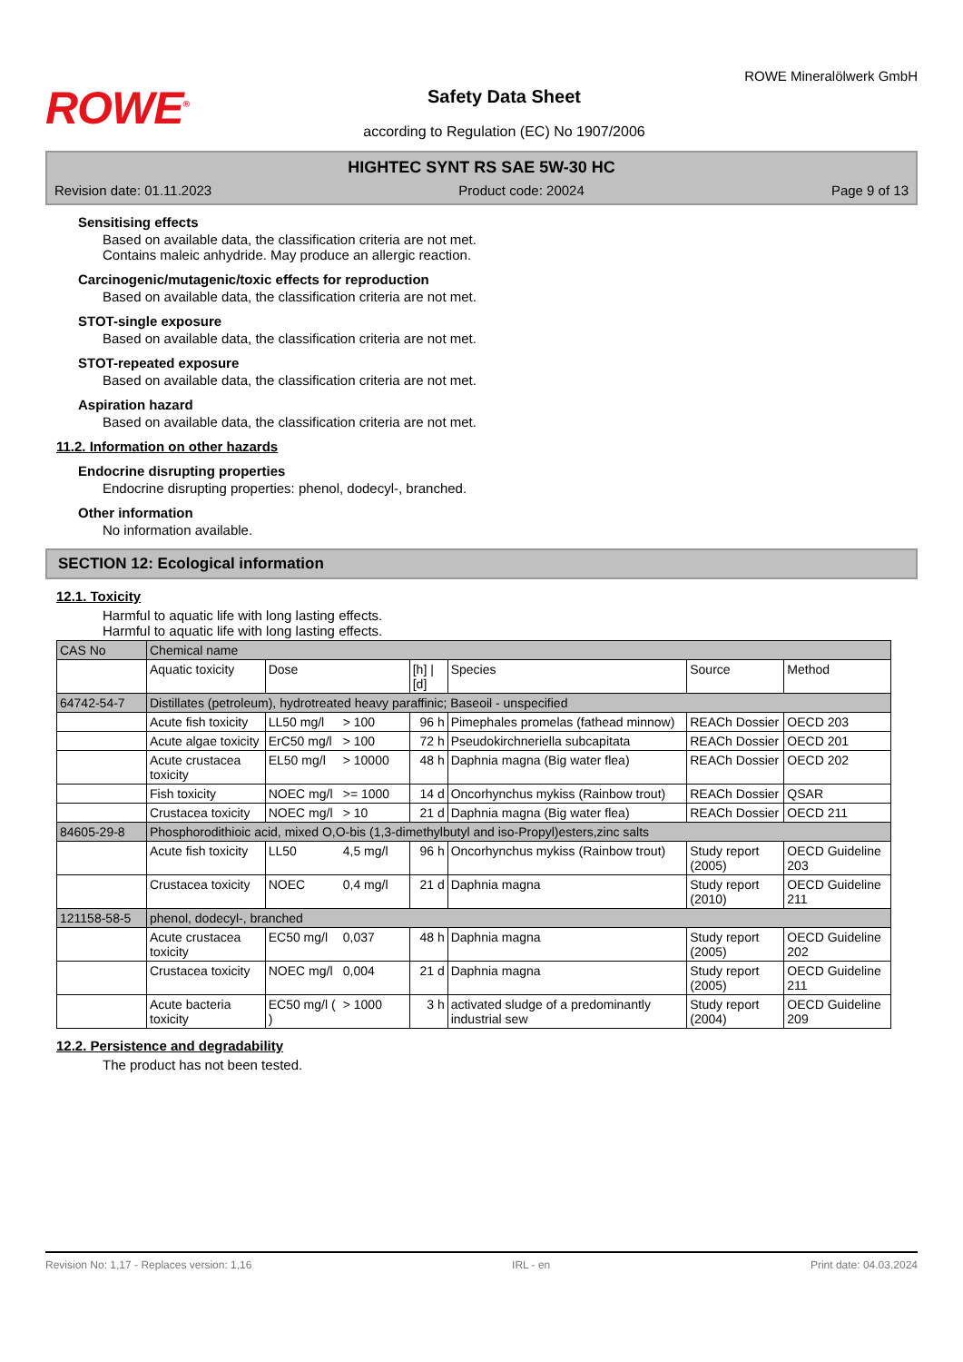ROWE<sup>®</sup>
Safety Data Sheet
according to Regulation (EC) No 1907/2006
ROWE Mineralölwerk GmbH
HIGHTEC SYNT RS SAE 5W-30 HC
Revision date: 01.11.2023 Product code: 20024 Page 9 of 13
Sensitising effects
Based on available data, the classification criteria are not met.
Contains maleic anhydride. May produce an allergic reaction.
Carcinogenic/mutagenic/toxic effects for reproduction
Based on available data, the classification criteria are not met.
STOT-single exposure
Based on available data, the classification criteria are not met.
STOT-repeated exposure
Based on available data, the classification criteria are not met.
Aspiration hazard
Based on available data, the classification criteria are not met.
11.2. Information on other hazards
Endocrine disrupting properties
Endocrine disrupting properties: phenol, dodecyl-, branched.
Other information
No information available.
SECTION 12: Ecological information
12.1. Toxicity
Harmful to aquatic life with long lasting effects.
Harmful to aquatic life with long lasting effects.
| CAS No | Chemical name | | | | | | |
| --- | --- | --- | --- | --- | --- | --- | --- |
| | Aquatic toxicity | Dose | | [h] / [d] | Species | Source | Method |
| 64742-54-7 | Distillates (petroleum), hydrotreated heavy paraffinic; Baseoil - unspecified | | | | | | |
| | Acute fish toxicity | LL50 mg/l | > 100 | 96 h | Pimephales promelas (fathead minnow) | REACh Dossier | OECD 203 |
| | Acute algae toxicity | ErC50 mg/l | > 100 | 72 h | Pseudokirchneriella subcapitata | REACh Dossier | OECD 201 |
| | Acute crustacea toxicity | EL50 mg/l | > 10000 | 48 h | Daphnia magna (Big water flea) | REACh Dossier | OECD 202 |
| | Fish toxicity | NOEC mg/l | >= 1000 | 14 d | Oncorhynchus mykiss (Rainbow trout) | REACh Dossier | QSAR |
| | Crustacea toxicity | NOEC mg/l | > 10 | 21 d | Daphnia magna (Big water flea) | REACh Dossier | OECD 211 |
| 84605-29-8 | Phosphorodithioic acid, mixed O,O-bis (1,3-dimethylbutyl and iso-Propyl)esters,zinc salts | | | | | | |
| | Acute fish toxicity | LL50 | 4,5 mg/l | 96 h | Oncorhynchus mykiss (Rainbow trout) | Study report (2005) | OECD Guideline 203 |
| | Crustacea toxicity | NOEC | 0,4 mg/l | 21 d | Daphnia magna | Study report (2010) | OECD Guideline 211 |
| 121158-58-5 | phenol, dodecyl-, branched | | | | | | |
| | Acute crustacea toxicity | EC50 mg/l | 0,037 | 48 h | Daphnia magna | Study report (2005) | OECD Guideline 202 |
| | Crustacea toxicity | NOEC mg/l | 0,004 | 21 d | Daphnia magna | Study report (2005) | OECD Guideline 211 |
| | Acute bacteria toxicity | EC50 mg/l ( ) | > 1000 | 3 h | activated sludge of a predominantly industrial sew | Study report (2004) | OECD Guideline 209 |
12.2. Persistence and degradability
The product has not been tested.
Revision No: 1,17 - Replaces version: 1,16 IRL - en Print date: 04.03.2024